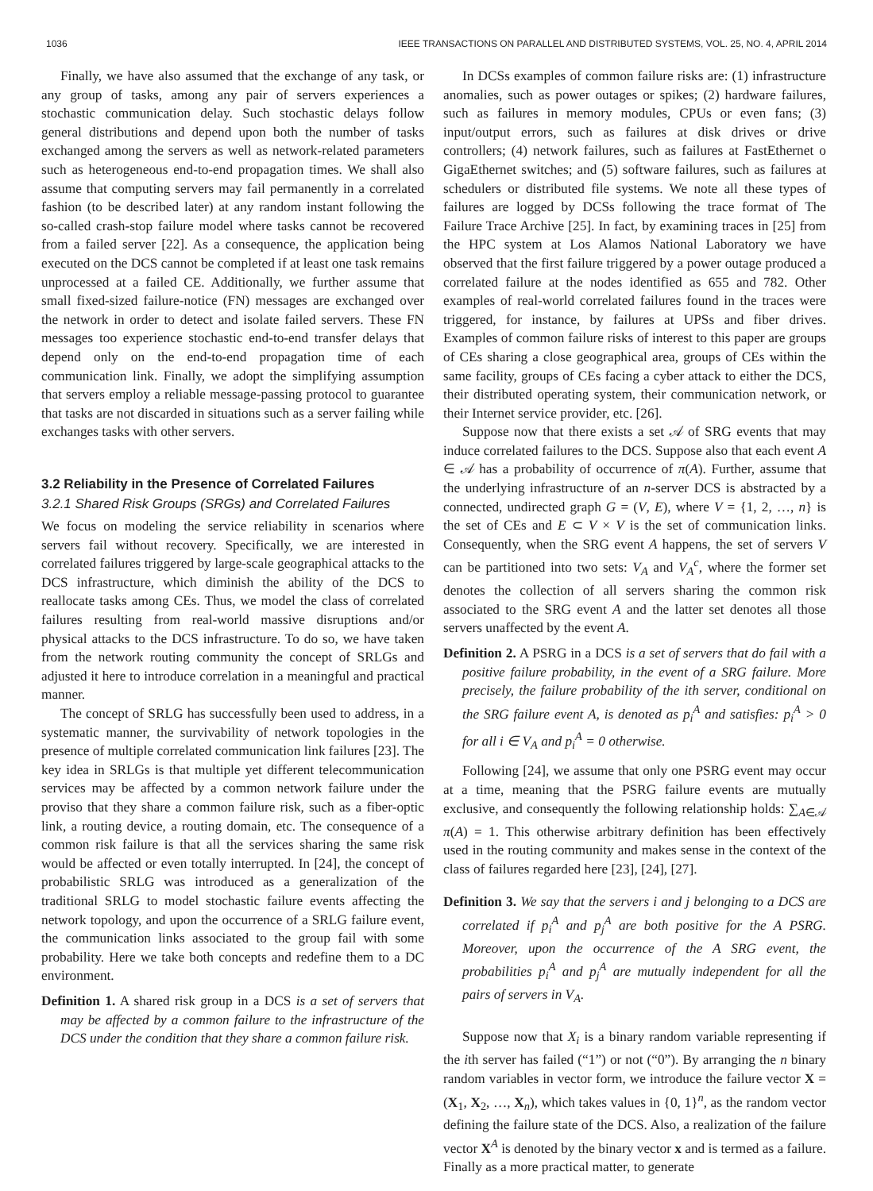1036 IEEE TRANSACTIONS ON PARALLEL AND DISTRIBUTED SYSTEMS, VOL. 25, NO. 4, APRIL 2014
Finally, we have also assumed that the exchange of any task, or any group of tasks, among any pair of servers experiences a stochastic communication delay. Such stochastic delays follow general distributions and depend upon both the number of tasks exchanged among the servers as well as network-related parameters such as heterogeneous end-to-end propagation times. We shall also assume that computing servers may fail permanently in a correlated fashion (to be described later) at any random instant following the so-called crash-stop failure model where tasks cannot be recovered from a failed server [22]. As a consequence, the application being executed on the DCS cannot be completed if at least one task remains unprocessed at a failed CE. Additionally, we further assume that small fixed-sized failure-notice (FN) messages are exchanged over the network in order to detect and isolate failed servers. These FN messages too experience stochastic end-to-end transfer delays that depend only on the end-to-end propagation time of each communication link. Finally, we adopt the simplifying assumption that servers employ a reliable message-passing protocol to guarantee that tasks are not discarded in situations such as a server failing while exchanges tasks with other servers.
3.2 Reliability in the Presence of Correlated Failures
3.2.1 Shared Risk Groups (SRGs) and Correlated Failures
We focus on modeling the service reliability in scenarios where servers fail without recovery. Specifically, we are interested in correlated failures triggered by large-scale geographical attacks to the DCS infrastructure, which diminish the ability of the DCS to reallocate tasks among CEs. Thus, we model the class of correlated failures resulting from real-world massive disruptions and/or physical attacks to the DCS infrastructure. To do so, we have taken from the network routing community the concept of SRLGs and adjusted it here to introduce correlation in a meaningful and practical manner.
The concept of SRLG has successfully been used to address, in a systematic manner, the survivability of network topologies in the presence of multiple correlated communication link failures [23]. The key idea in SRLGs is that multiple yet different telecommunication services may be affected by a common network failure under the proviso that they share a common failure risk, such as a fiber-optic link, a routing device, a routing domain, etc. The consequence of a common risk failure is that all the services sharing the same risk would be affected or even totally interrupted. In [24], the concept of probabilistic SRLG was introduced as a generalization of the traditional SRLG to model stochastic failure events affecting the network topology, and upon the occurrence of a SRLG failure event, the communication links associated to the group fail with some probability. Here we take both concepts and redefine them to a DC environment.
Definition 1. A shared risk group in a DCS is a set of servers that may be affected by a common failure to the infrastructure of the DCS under the condition that they share a common failure risk.
In DCSs examples of common failure risks are: (1) infrastructure anomalies, such as power outages or spikes; (2) hardware failures, such as failures in memory modules, CPUs or even fans; (3) input/output errors, such as failures at disk drives or drive controllers; (4) network failures, such as failures at FastEthernet o GigaEthernet switches; and (5) software failures, such as failures at schedulers or distributed file systems. We note all these types of failures are logged by DCSs following the trace format of The Failure Trace Archive [25]. In fact, by examining traces in [25] from the HPC system at Los Alamos National Laboratory we have observed that the first failure triggered by a power outage produced a correlated failure at the nodes identified as 655 and 782. Other examples of real-world correlated failures found in the traces were triggered, for instance, by failures at UPSs and fiber drives. Examples of common failure risks of interest to this paper are groups of CEs sharing a close geographical area, groups of CEs within the same facility, groups of CEs facing a cyber attack to either the DCS, their distributed operating system, their communication network, or their Internet service provider, etc. [26].
Suppose now that there exists a set 𝒜 of SRG events that may induce correlated failures to the DCS. Suppose also that each event A ∈ 𝒜 has a probability of occurrence of π(A). Further, assume that the underlying infrastructure of an n-server DCS is abstracted by a connected, undirected graph G = (V, E), where V = {1, 2, …, n} is the set of CEs and E ⊂ V × V is the set of communication links. Consequently, when the SRG event A happens, the set of servers V can be partitioned into two sets: V<sub>A</sub> and V<sub>A</sub><sup>c</sup>, where the former set denotes the collection of all servers sharing the common risk associated to the SRG event A and the latter set denotes all those servers unaffected by the event A.
Definition 2. A PSRG in a DCS is a set of servers that do fail with a positive failure probability, in the event of a SRG failure. More precisely, the failure probability of the ith server, conditional on the SRG failure event A, is denoted as p<sub>i</sub><sup>A</sup> and satisfies: p<sub>i</sub><sup>A</sup> > 0 for all i ∈ V<sub>A</sub> and p<sub>i</sub><sup>A</sup> = 0 otherwise.
Following [24], we assume that only one PSRG event may occur at a time, meaning that the PSRG failure events are mutually exclusive, and consequently the following relationship holds: ∑<sub>A∈𝒜</sub> π(A) = 1. This otherwise arbitrary definition has been effectively used in the routing community and makes sense in the context of the class of failures regarded here [23], [24], [27].
Definition 3. We say that the servers i and j belonging to a DCS are correlated if p<sub>i</sub><sup>A</sup> and p<sub>j</sub><sup>A</sup> are both positive for the A PSRG. Moreover, upon the occurrence of the A SRG event, the probabilities p<sub>i</sub><sup>A</sup> and p<sub>j</sub><sup>A</sup> are mutually independent for all the pairs of servers in V<sub>A</sub>.
Suppose now that X<sub>i</sub> is a binary random variable representing if the ith server has failed (“1”) or not (“0”). By arranging the n binary random variables in vector form, we introduce the failure vector X = (X<sub>1</sub>, X<sub>2</sub>, …, X<sub>n</sub>), which takes values in {0, 1}<sup>n</sup>, as the random vector defining the failure state of the DCS. Also, a realization of the failure vector X<sup>A</sup> is denoted by the binary vector x and is termed as a failure. Finally as a more practical matter, to generate